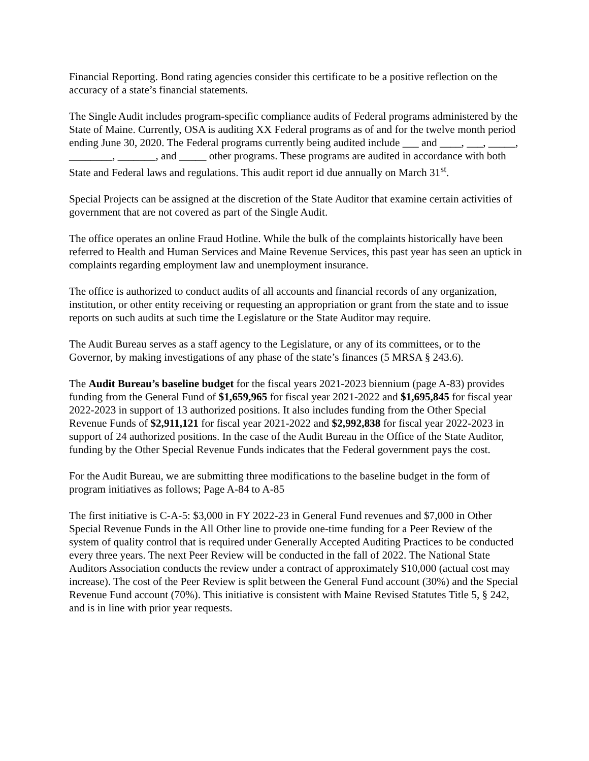Financial Reporting. Bond rating agencies consider this certificate to be a positive reflection on the accuracy of a state’s financial statements.
The Single Audit includes program-specific compliance audits of Federal programs administered by the State of Maine. Currently, OSA is auditing XX Federal programs as of and for the twelve month period ending June 30, 2020. The Federal programs currently being audited include ___ and ____, ___, _____, ________, _______, and _____ other programs. These programs are audited in accordance with both State and Federal laws and regulations. This audit report id due annually on March 31<sup>st</sup>.
Special Projects can be assigned at the discretion of the State Auditor that examine certain activities of government that are not covered as part of the Single Audit.
The office operates an online Fraud Hotline. While the bulk of the complaints historically have been referred to Health and Human Services and Maine Revenue Services, this past year has seen an uptick in complaints regarding employment law and unemployment insurance.
The office is authorized to conduct audits of all accounts and financial records of any organization, institution, or other entity receiving or requesting an appropriation or grant from the state and to issue reports on such audits at such time the Legislature or the State Auditor may require.
The Audit Bureau serves as a staff agency to the Legislature, or any of its committees, or to the Governor, by making investigations of any phase of the state’s finances (5 MRSA § 243.6).
The Audit Bureau’s baseline budget for the fiscal years 2021-2023 biennium (page A-83) provides funding from the General Fund of $1,659,965 for fiscal year 2021-2022 and $1,695,845 for fiscal year 2022-2023 in support of 13 authorized positions. It also includes funding from the Other Special Revenue Funds of $2,911,121 for fiscal year 2021-2022 and $2,992,838 for fiscal year 2022-2023 in support of 24 authorized positions. In the case of the Audit Bureau in the Office of the State Auditor, funding by the Other Special Revenue Funds indicates that the Federal government pays the cost.
For the Audit Bureau, we are submitting three modifications to the baseline budget in the form of program initiatives as follows; Page A-84 to A-85
The first initiative is C-A-5: $3,000 in FY 2022-23 in General Fund revenues and $7,000 in Other Special Revenue Funds in the All Other line to provide one-time funding for a Peer Review of the system of quality control that is required under Generally Accepted Auditing Practices to be conducted every three years. The next Peer Review will be conducted in the fall of 2022. The National State Auditors Association conducts the review under a contract of approximately $10,000 (actual cost may increase). The cost of the Peer Review is split between the General Fund account (30%) and the Special Revenue Fund account (70%). This initiative is consistent with Maine Revised Statutes Title 5, § 242, and is in line with prior year requests.